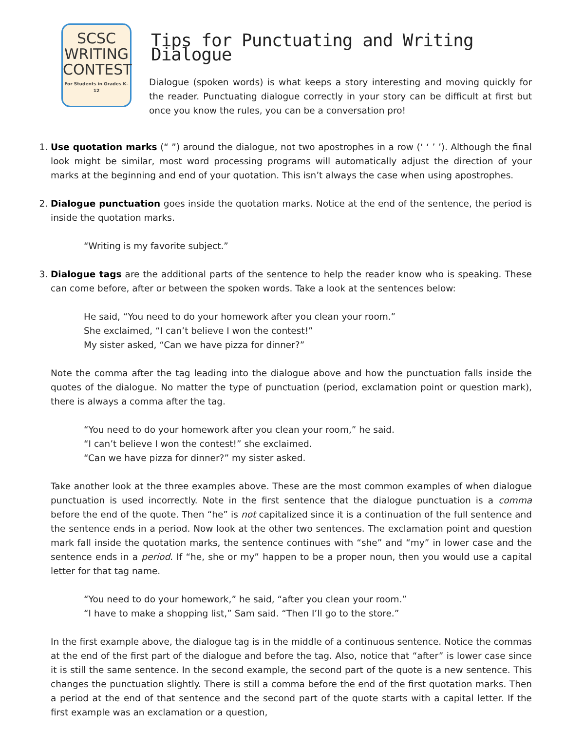SCSC
WRITING
CONTEST
For Students in Grades K–12
Tips for Punctuating and Writing Dialogue
Dialogue (spoken words) is what keeps a story interesting and moving quickly for the reader. Punctuating dialogue correctly in your story can be difficult at first but once you know the rules, you can be a conversation pro!
1. Use quotation marks (“ ”) around the dialogue, not two apostrophes in a row (‘ ‘ ’ ’). Although the final look might be similar, most word processing programs will automatically adjust the direction of your marks at the beginning and end of your quotation. This isn’t always the case when using apostrophes.
2. Dialogue punctuation goes inside the quotation marks. Notice at the end of the sentence, the period is inside the quotation marks.
“Writing is my favorite subject.”
3. Dialogue tags are the additional parts of the sentence to help the reader know who is speaking. These can come before, after or between the spoken words. Take a look at the sentences below:
He said, “You need to do your homework after you clean your room.”
She exclaimed, “I can’t believe I won the contest!”
My sister asked, “Can we have pizza for dinner?”
Note the comma after the tag leading into the dialogue above and how the punctuation falls inside the quotes of the dialogue. No matter the type of punctuation (period, exclamation point or question mark), there is always a comma after the tag.
“You need to do your homework after you clean your room,” he said.
“I can’t believe I won the contest!” she exclaimed.
“Can we have pizza for dinner?” my sister asked.
Take another look at the three examples above. These are the most common examples of when dialogue punctuation is used incorrectly. Note in the first sentence that the dialogue punctuation is a comma before the end of the quote. Then “he” is not capitalized since it is a continuation of the full sentence and the sentence ends in a period. Now look at the other two sentences. The exclamation point and question mark fall inside the quotation marks, the sentence continues with “she” and “my” in lower case and the sentence ends in a period. If “he, she or my” happen to be a proper noun, then you would use a capital letter for that tag name.
“You need to do your homework,” he said, “after you clean your room.”
“I have to make a shopping list,” Sam said. “Then I’ll go to the store.”
In the first example above, the dialogue tag is in the middle of a continuous sentence. Notice the commas at the end of the first part of the dialogue and before the tag. Also, notice that “after” is lower case since it is still the same sentence. In the second example, the second part of the quote is a new sentence. This changes the punctuation slightly. There is still a comma before the end of the first quotation marks. Then a period at the end of that sentence and the second part of the quote starts with a capital letter. If the first example was an exclamation or a question,